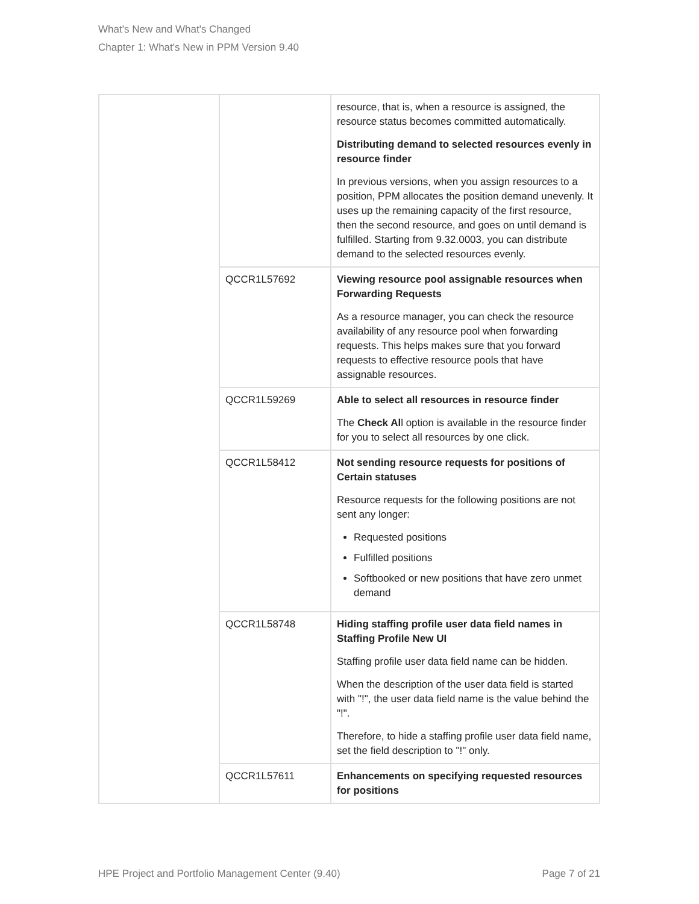What's New and What's Changed
Chapter 1: What's New in PPM Version 9.40
| | | resource, that is, when a resource is assigned, the resource status becomes committed automatically. Distributing demand to selected resources evenly in resource finder In previous versions, when you assign resources to a position, PPM allocates the position demand unevenly. It uses up the remaining capacity of the first resource, then the second resource, and goes on until demand is fulfilled. Starting from 9.32.0003, you can distribute demand to the selected resources evenly. |
| | QCCR1L57692 | Viewing resource pool assignable resources when Forwarding Requests As a resource manager, you can check the resource availability of any resource pool when forwarding requests. This helps makes sure that you forward requests to effective resource pools that have assignable resources. |
| | QCCR1L59269 | Able to select all resources in resource finder The Check Al l option is available in the resource finder for you to select all resources by one click. |
| | QCCR1L58412 | Not sending resource requests for positions of Certain statuses Resource requests for the following positions are not sent any longer: Requested positions Fulfilled positions Softbooked or new positions that have zero unmet demand |
| | QCCR1L58748 | Hiding staffing profile user data field names in Staffing Profile New UI Staffing profile user data field name can be hidden. When the description of the user data field is started with "!", the user data field name is the value behind the "!". Therefore, to hide a staffing profile user data field name, set the field description to "!" only. |
| | QCCR1L57611 | Enhancements on specifying requested resources for positions |
HPE Project and Portfolio Management Center (9.40) Page 7 of 21